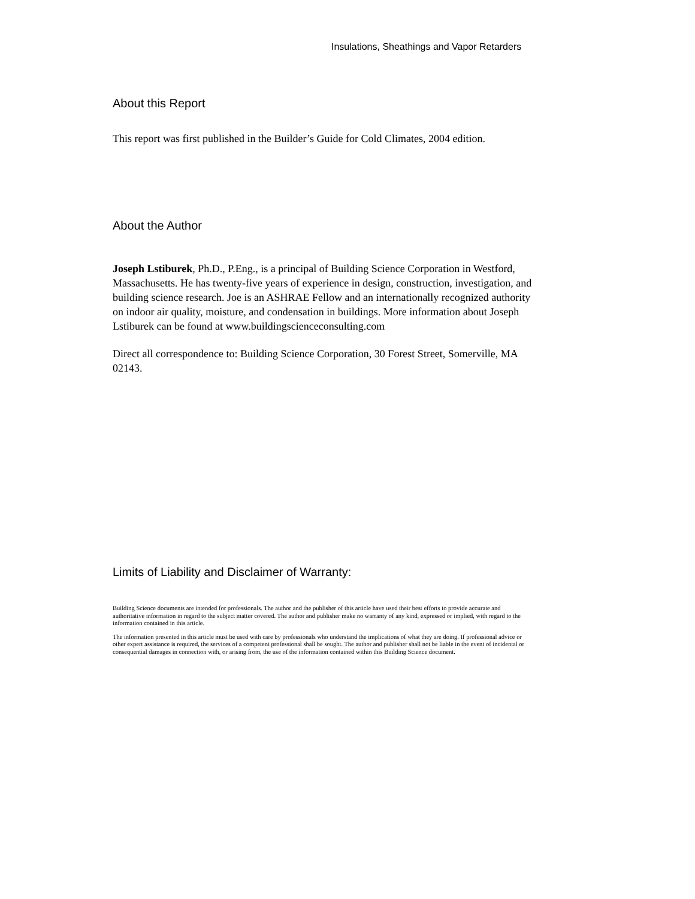Insulations, Sheathings and Vapor Retarders
About this Report
This report was first published in the Builder’s Guide for Cold Climates, 2004 edition.
About the Author
Joseph Lstiburek, Ph.D., P.Eng., is a principal of Building Science Corporation in Westford, Massachusetts. He has twenty-five years of experience in design, construction, investigation, and building science research. Joe is an ASHRAE Fellow and an internationally recognized authority on indoor air quality, moisture, and condensation in buildings. More information about Joseph Lstiburek can be found at www.buildingscienceconsulting.com
Direct all correspondence to: Building Science Corporation, 30 Forest Street, Somerville, MA 02143.
Limits of Liability and Disclaimer of Warranty:
Building Science documents are intended for professionals. The author and the publisher of this article have used their best efforts to provide accurate and authoritative information in regard to the subject matter covered. The author and publisher make no warranty of any kind, expressed or implied, with regard to the information contained in this article.
The information presented in this article must be used with care by professionals who understand the implications of what they are doing. If professional advice or other expert assistance is required, the services of a competent professional shall be sought. The author and publisher shall not be liable in the event of incidental or consequential damages in connection with, or arising from, the use of the information contained within this Building Science document.